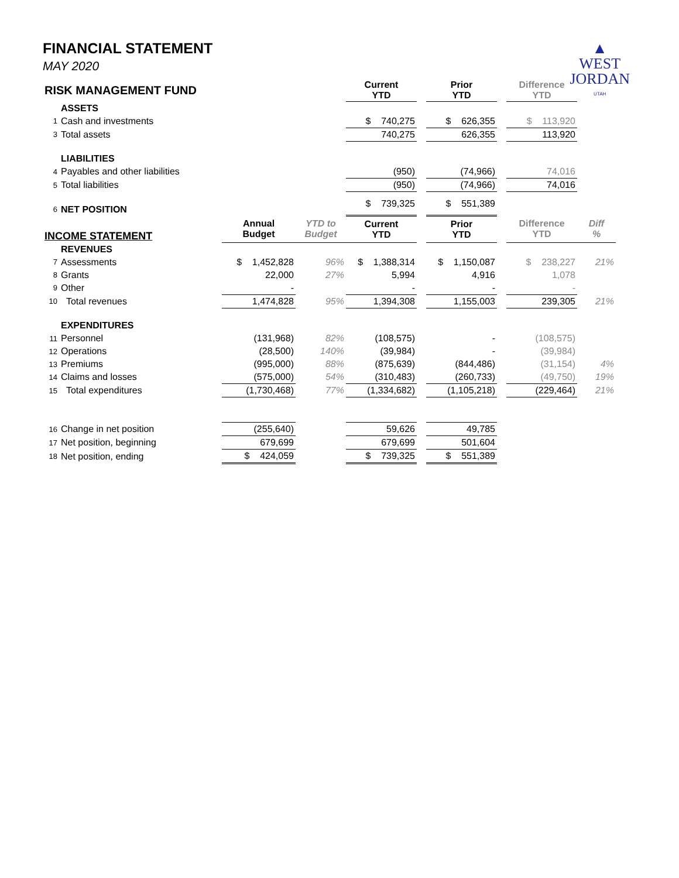FINANCIAL STATEMENT
MAY 2020
▲
WEST
JORDAN
UTAH
| RISK MANAGEMENT FUND | | | | Current YTD | | Prior YTD | | Difference YTD | |
| --- | --- | --- | --- | --- | --- | --- | --- | --- | --- |
| | ASSETS | | | | | | | | |
| 1 | Cash and investments | | | $ 740,275 | | $ 626,355 | | $ 113,920 | |
| 3 | Total assets | | | 740,275 | | 626,355 | | 113,920 | |
| | LIABILITIES | | | | | | | | |
| 4 | Payables and other liabilities | | | (950) | | (74,966) | | 74,016 | |
| 5 | Total liabilities | | | (950) | | (74,966) | | 74,016 | |
| 6 | NET POSITION | | | $ 739,325 | | $ 551,389 | | | |
| INCOME STATEMENT | | Annual Budget | YTD to Budget | Current YTD | | Prior YTD | | Difference YTD | Diff % |
| | REVENUES | | | | | | | | |
| 7 | Assessments | $ 1,452,828 | 96% | $ 1,388,314 | | $ 1,150,087 | | $ 238,227 | 21% |
| 8 | Grants | 22,000 | 27% | 5,994 | | 4,916 | | 1,078 | |
| 9 | Other | - | | - | | - | | - | |
| 10 | Total revenues | 1,474,828 | 95% | 1,394,308 | | 1,155,003 | | 239,305 | 21% |
| | EXPENDITURES | | | | | | | | |
| 11 | Personnel | (131,968) | 82% | (108,575) | | - | | (108,575) | |
| 12 | Operations | (28,500) | 140% | (39,984) | | - | | (39,984) | |
| 13 | Premiums | (995,000) | 88% | (875,639) | | (844,486) | | (31,154) | 4% |
| 14 | Claims and losses | (575,000) | 54% | (310,483) | | (260,733) | | (49,750) | 19% |
| 15 | Total expenditures | (1,730,468) | 77% | (1,334,682) | | (1,105,218) | | (229,464) | 21% |
| 16 | Change in net position | (255,640) | | 59,626 | | 49,785 | | | |
| 17 | Net position, beginning | 679,699 | | 679,699 | | 501,604 | | | |
| 18 | Net position, ending | $ 424,059 | | $ 739,325 | | $ 551,389 | | | |